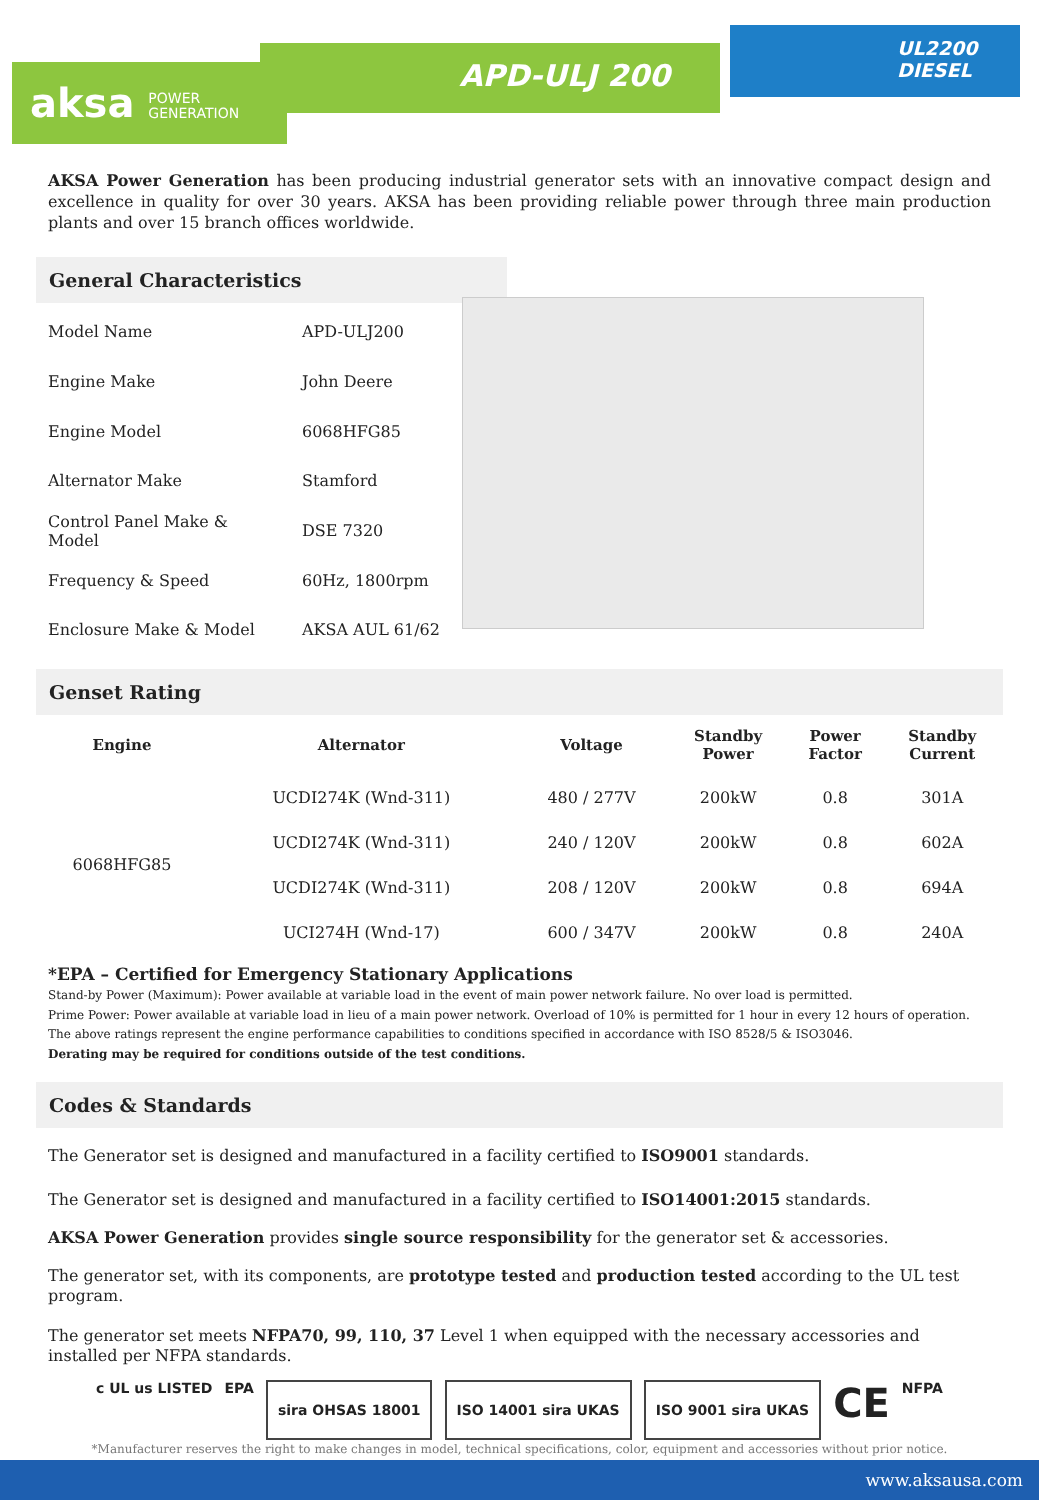aksa POWER
GENERATION
APD-ULJ 200
UL2200
DIESEL
AKSA Power Generation has been producing industrial generator sets with an innovative compact design and excellence in quality for over 30 years. AKSA has been providing reliable power through three main production plants and over 15 branch offices worldwide.
General Characteristics
| Model Name | APD-ULJ200 |
| Engine Make | John Deere |
| Engine Model | 6068HFG85 |
| Alternator Make | Stamford |
| Control Panel Make & Model | DSE 7320 |
| Frequency & Speed | 60Hz, 1800rpm |
| Enclosure Make & Model | AKSA AUL 61/62 |
Genset Rating
| Engine | Alternator | Voltage | Standby Power | Power Factor | Standby Current |
| --- | --- | --- | --- | --- | --- |
| 6068HFG85 | UCDI274K (Wnd-311) | 480 / 277V | 200kW | 0.8 | 301A |
| | UCDI274K (Wnd-311) | 240 / 120V | 200kW | 0.8 | 602A |
| | UCDI274K (Wnd-311) | 208 / 120V | 200kW | 0.8 | 694A |
| | UCI274H (Wnd-17) | 600 / 347V | 200kW | 0.8 | 240A |
*EPA – Certified for Emergency Stationary Applications
Stand-by Power (Maximum): Power available at variable load in the event of main power network failure. No over load is permitted.
Prime Power: Power available at variable load in lieu of a main power network. Overload of 10% is permitted for 1 hour in every 12 hours of operation.
The above ratings represent the engine performance capabilities to conditions specified in accordance with ISO 8528/5 & ISO3046.
Derating may be required for conditions outside of the test conditions.
Codes & Standards
The Generator set is designed and manufactured in a facility certified to ISO9001 standards.
The Generator set is designed and manufactured in a facility certified to ISO14001:2015 standards.
AKSA Power Generation provides single source responsibility for the generator set & accessories.
The generator set, with its components, are prototype tested and production tested according to the UL test program.
The generator set meets NFPA70, 99, 110, 37 Level 1 when equipped with the necessary accessories and installed per NFPA standards.
c UL us LISTED EPA
sira OHSAS 18001 ISO 14001 sira UKAS ISO 9001 sira UKAS
CE NFPA
*Manufacturer reserves the right to make changes in model, technical specifications, color, equipment and accessories without prior notice.
www.aksausa.com